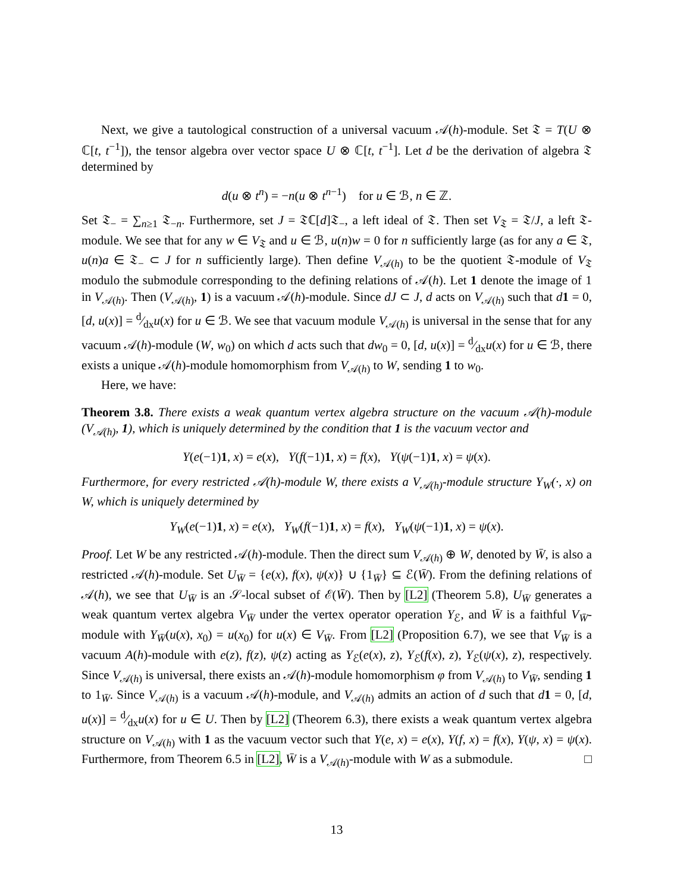Next, we give a tautological construction of a universal vacuum 𝒜(h)-module. Set 𝔗 = T(U ⊗ ℂ[t, t<sup>−1</sup>]), the tensor algebra over vector space U ⊗ ℂ[t, t<sup>−1</sup>]. Let d be the derivation of algebra 𝔗 determined by
d(u ⊗ t<sup>n</sup>) = −n(u ⊗ t<sup>n−1</sup>) for u ∈ ℬ, n ∈ ℤ.
Set 𝔗<sub>−</sub> = ∑<sub>n≥1</sub> 𝔗<sub>−n</sub>. Furthermore, set J = 𝔗ℂ[d]𝔗<sub>−</sub>, a left ideal of 𝔗. Then set V<sub>𝔗</sub> = 𝔗/J, a left 𝔗-module. We see that for any w ∈ V<sub>𝔗</sub> and u ∈ ℬ, u(n)w = 0 for n sufficiently large (as for any a ∈ 𝔗, u(n)a ∈ 𝔗<sub>−</sub> ⊂ J for n sufficiently large). Then define V<sub>𝒜(h)</sub> to be the quotient 𝔗-module of V<sub>𝔗</sub> modulo the submodule corresponding to the defining relations of 𝒜(h). Let 1 denote the image of 1 in V<sub>𝒜(h)</sub>. Then (V<sub>𝒜(h)</sub>, 1) is a vacuum 𝒜(h)-module. Since dJ ⊂ J, d acts on V<sub>𝒜(h)</sub> such that d 1 = 0, [d, u(x)] = d⁄dxu(x) for u ∈ ℬ. We see that vacuum module V<sub>𝒜(h)</sub> is universal in the sense that for any vacuum 𝒜(h)-module (W, w<sub>0</sub>) on which d acts such that dw<sub>0</sub> = 0, [d, u(x)] = d⁄dxu(x) for u ∈ ℬ, there exists a unique 𝒜(h)-module homomorphism from V<sub>𝒜(h)</sub> to W, sending 1 to w<sub>0</sub>.
Here, we have:
Theorem 3.8. There exists a weak quantum vertex algebra structure on the vacuum 𝒜(h)-module (V<sub>𝒜(h)</sub>, 1), which is uniquely determined by the condition that 1 is the vacuum vector and
Y(e(−1)1, x) = e(x), Y(f(−1)1, x) = f(x), Y(ψ(−1)1, x) = ψ(x).
Furthermore, for every restricted 𝒜(h)-module W, there exists a V<sub>𝒜(h)</sub>-module structure Y<sub>W</sub>(·, x) on W, which is uniquely determined by
Y<sub>W</sub>(e(−1)1, x) = e(x), Y<sub>W</sub>(f(−1)1, x) = f(x), Y<sub>W</sub>(ψ(−1)1, x) = ψ(x).
Proof. Let W be any restricted 𝒜(h)-module. Then the direct sum V<sub>𝒜(h)</sub> ⊕ W, denoted by W̄, is also a restricted 𝒜(h)-module. Set U<sub>W̄</sub> = {e(x), f(x), ψ(x)} ∪ {1<sub>W̄</sub>} ⊆ ℰ(W̄). From the defining relations of 𝒜(h), we see that U<sub>W̄</sub> is an 𝒮-local subset of ℰ(W̄). Then by [L2] (Theorem 5.8), U<sub>W̄</sub> generates a weak quantum vertex algebra V<sub>W̄</sub> under the vertex operator operation Y<sub>ℰ</sub>, and W̄ is a faithful V<sub>W̄</sub>-module with Y<sub>W̄</sub>(u(x), x<sub>0</sub>) = u(x<sub>0</sub>) for u(x) ∈ V<sub>W̄</sub>. From [L2] (Proposition 6.7), we see that V<sub>W̄</sub> is a vacuum A(h)-module with e(z), f(z), ψ(z) acting as Y<sub>ℰ</sub>(e(x), z), Y<sub>ℰ</sub>(f(x), z), Y<sub>ℰ</sub>(ψ(x), z), respectively. Since V<sub>𝒜(h)</sub> is universal, there exists an 𝒜(h)-module homomorphism φ from V<sub>𝒜(h)</sub> to V<sub>W̄</sub>, sending 1 to 1<sub>W̄</sub>. Since V<sub>𝒜(h)</sub> is a vacuum 𝒜(h)-module, and V<sub>𝒜(h)</sub> admits an action of d such that d 1 = 0, [d, u(x)] = d⁄dxu(x) for u ∈ U. Then by [L2] (Theorem 6.3), there exists a weak quantum vertex algebra structure on V<sub>𝒜(h)</sub> with 1 as the vacuum vector such that Y(e, x) = e(x), Y(f, x) = f(x), Y(ψ, x) = ψ(x). Furthermore, from Theorem 6.5 in [L2], W̄ is a V<sub>𝒜(h)</sub>-module with W as a submodule. □
13